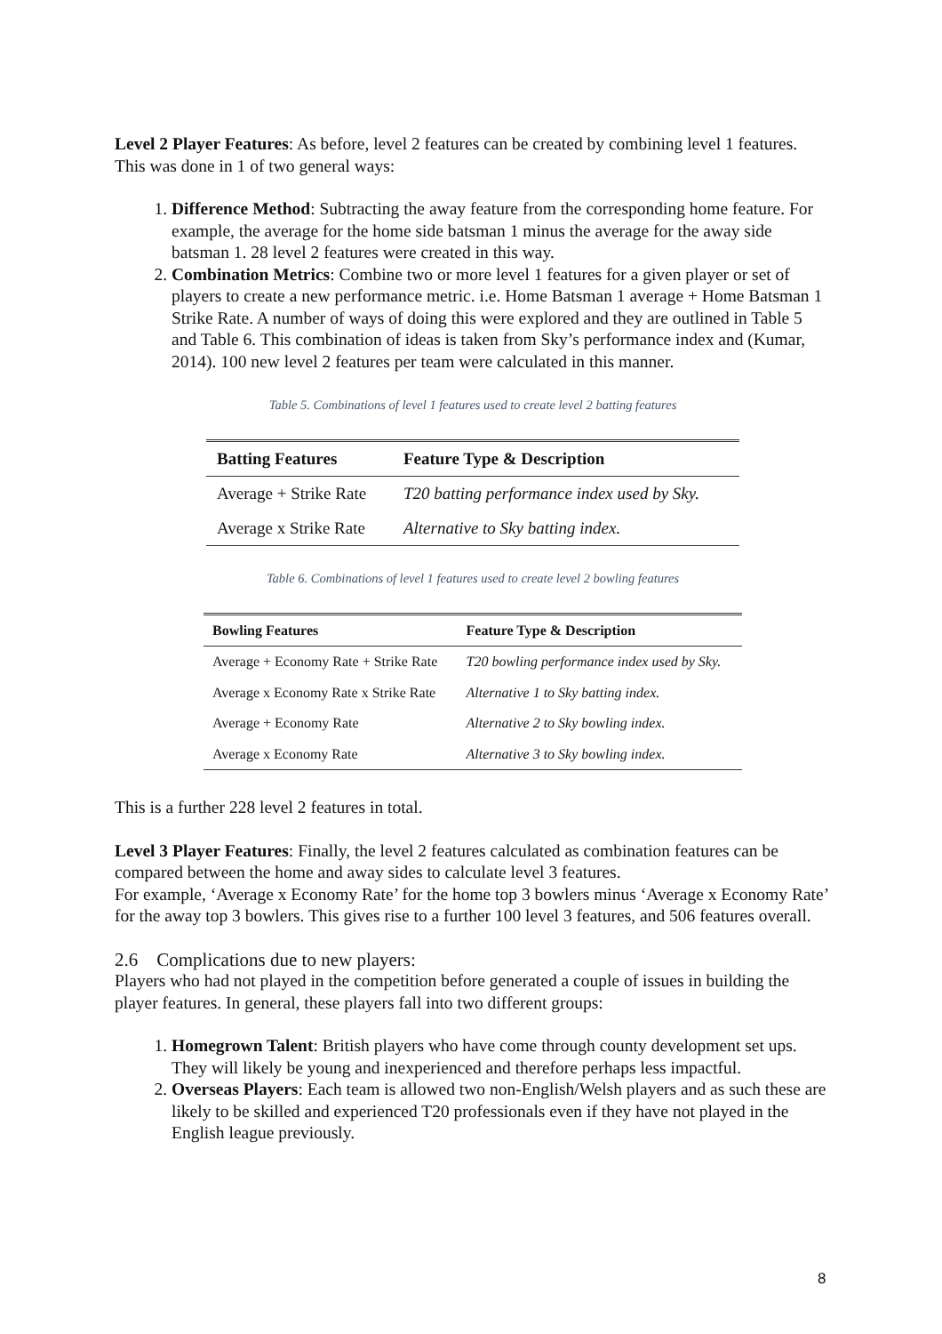Level 2 Player Features: As before, level 2 features can be created by combining level 1 features. This was done in 1 of two general ways:
1. Difference Method: Subtracting the away feature from the corresponding home feature. For example, the average for the home side batsman 1 minus the average for the away side batsman 1. 28 level 2 features were created in this way.
2. Combination Metrics: Combine two or more level 1 features for a given player or set of players to create a new performance metric. i.e. Home Batsman 1 average + Home Batsman 1 Strike Rate. A number of ways of doing this were explored and they are outlined in Table 5 and Table 6. This combination of ideas is taken from Sky’s performance index and (Kumar, 2014). 100 new level 2 features per team were calculated in this manner.
Table 5. Combinations of level 1 features used to create level 2 batting features
| Batting Features | Feature Type & Description |
| --- | --- |
| Average + Strike Rate | T20 batting performance index used by Sky. |
| Average x Strike Rate | Alternative to Sky batting index. |
Table 6. Combinations of level 1 features used to create level 2 bowling features
| Bowling Features | Feature Type & Description |
| --- | --- |
| Average + Economy Rate + Strike Rate | T20 bowling performance index used by Sky. |
| Average x Economy Rate x Strike Rate | Alternative 1 to Sky batting index. |
| Average + Economy Rate | Alternative 2 to Sky bowling index. |
| Average x Economy Rate | Alternative 3 to Sky bowling index. |
This is a further 228 level 2 features in total.
Level 3 Player Features: Finally, the level 2 features calculated as combination features can be compared between the home and away sides to calculate level 3 features.
For example, ‘Average x Economy Rate’ for the home top 3 bowlers minus ‘Average x Economy Rate’ for the away top 3 bowlers. This gives rise to a further 100 level 3 features, and 506 features overall.
2.6 Complications due to new players:
Players who had not played in the competition before generated a couple of issues in building the player features. In general, these players fall into two different groups:
1. Homegrown Talent: British players who have come through county development set ups. They will likely be young and inexperienced and therefore perhaps less impactful.
2. Overseas Players: Each team is allowed two non-English/Welsh players and as such these are likely to be skilled and experienced T20 professionals even if they have not played in the English league previously.
8